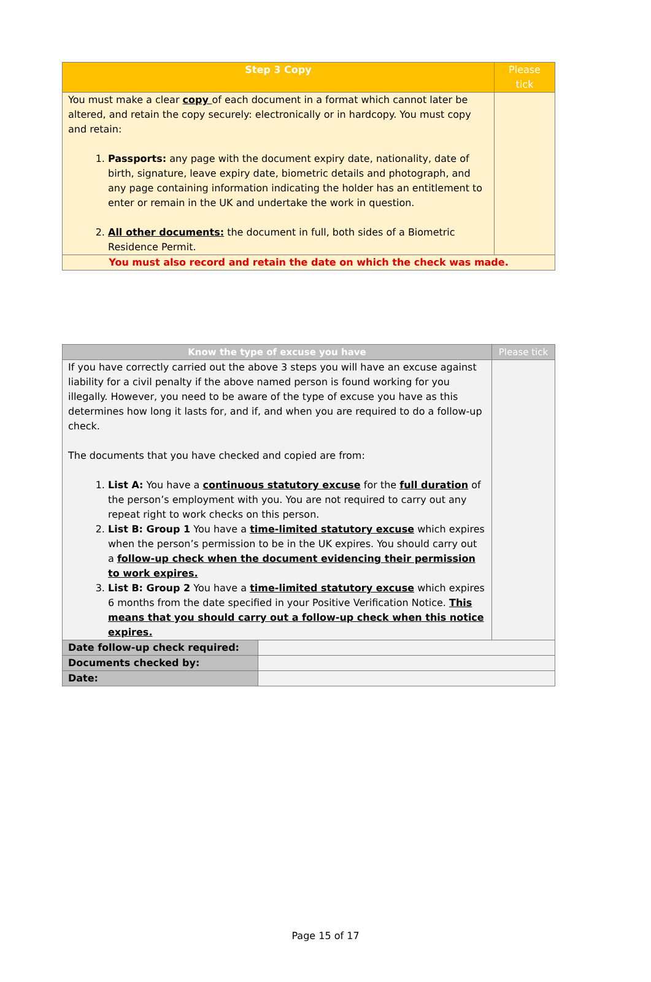| Step 3 Copy | Please tick |
| --- | --- |
| You must make a clear copy of each document in a format which cannot later be altered, and retain the copy securely: electronically or in hardcopy. You must copy and retain: 1. Passports: any page with the document expiry date, nationality, date of birth, signature, leave expiry date, biometric details and photograph, and any page containing information indicating the holder has an entitlement to enter or remain in the UK and undertake the work in question. 2. All other documents: the document in full, both sides of a Biometric Residence Permit. | |
| You must also record and retain the date on which the check was made. | |
| Know the type of excuse you have | | Please tick |
| --- | --- | --- |
| If you have correctly carried out the above 3 steps you will have an excuse against liability for a civil penalty if the above named person is found working for you illegally. However, you need to be aware of the type of excuse you have as this determines how long it lasts for, and if, and when you are required to do a follow-up check. The documents that you have checked and copied are from: 1. List A: You have a continuous statutory excuse for the full duration of the person’s employment with you. You are not required to carry out any repeat right to work checks on this person. 2. List B: Group 1 You have a time-limited statutory excuse which expires when the person’s permission to be in the UK expires. You should carry out a follow-up check when the document evidencing their permission to work expires. 3. List B: Group 2 You have a time-limited statutory excuse which expires 6 months from the date specified in your Positive Verification Notice. This means that you should carry out a follow-up check when this notice expires. | | |
| Date follow-up check required: | | |
| Documents checked by: | | |
| Date: | | |
Page 15 of 17